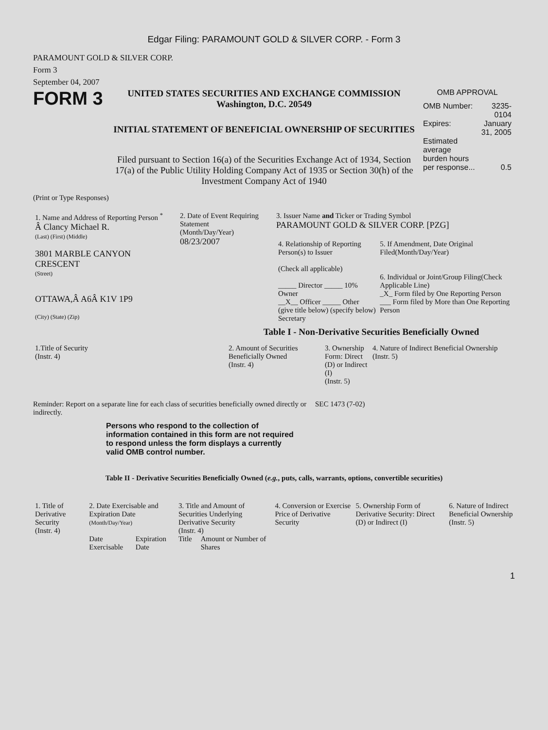Edgar Filing: PARAMOUNT GOLD & SILVER CORP. - Form 3
PARAMOUNT GOLD & SILVER CORP.
Form 3
September 04, 2007
FORM 3
UNITED STATES SECURITIES AND EXCHANGE COMMISSION
Washington, D.C. 20549
INITIAL STATEMENT OF BENEFICIAL OWNERSHIP OF SECURITIES
Filed pursuant to Section 16(a) of the Securities Exchange Act of 1934, Section 17(a) of the Public Utility Holding Company Act of 1935 or Section 30(h) of the Investment Company Act of 1940
OMB APPROVAL
| OMB Number: | 3235-0104 |
| Expires: | January 31, 2005 |
| Estimated average burden hours per response... | 0.5 |
(Print or Type Responses)
| 1. Name and Address of Reporting Person <sup>*</sup> Â Clancy Michael R. (Last) (First) (Middle) 3801 MARBLE CANYON CRESCENT (Street) OTTAWA,Â A6Â K1V 1P9 (City) (State) (Zip) | 2. Date of Event Requiring Statement (Month/Day/Year) 08/23/2007 | 3. Issuer Name and Ticker or Trading Symbol PARAMOUNT GOLD & SILVER CORP. [PZG] / 4. Relationship of Reporting Person(s) to Issuer (Check all applicable) _____ Director _____ 10% Owner __X__ Officer _____ Other (give title below) (specify below) Secretary / 5. If Amendment, Date Original Filed(Month/Day/Year) 6. Individual or Joint/Group Filing(Check Applicable Line) _X_ Form filed by One Reporting Person ___ Form filed by More than One Reporting Person / |
Table I - Non-Derivative Securities Beneficially Owned
| 1.Title of Security (Instr. 4) | 2. Amount of Securities Beneficially Owned (Instr. 4) | 3. Ownership Form: Direct (D) or Indirect (I) (Instr. 5) | 4. Nature of Indirect Beneficial Ownership (Instr. 5) |
| --- | --- | --- | --- |
Reminder: Report on a separate line for each class of securities beneficially owned directly or indirectly.
SEC 1473 (7-02)
Persons who respond to the collection of information contained in this form are not required to respond unless the form displays a currently valid OMB control number.
Table II - Derivative Securities Beneficially Owned (e.g., puts, calls, warrants, options, convertible securities)
| 1. Title of Derivative Security (Instr. 4) | 2. Date Exercisable and Expiration Date (Month/Day/Year) | | 3. Title and Amount of Securities Underlying Derivative Security (Instr. 4) | | 4. Conversion or Exercise Price of Derivative Security | 5. Ownership Form of Derivative Security: Direct (D) or Indirect (I) | 6. Nature of Indirect Beneficial Ownership (Instr. 5) |
| --- | --- | --- | --- | --- | --- | --- | --- |
| | Date Exercisable | Expiration Date | Title | Amount or Number of Shares | | | |
1